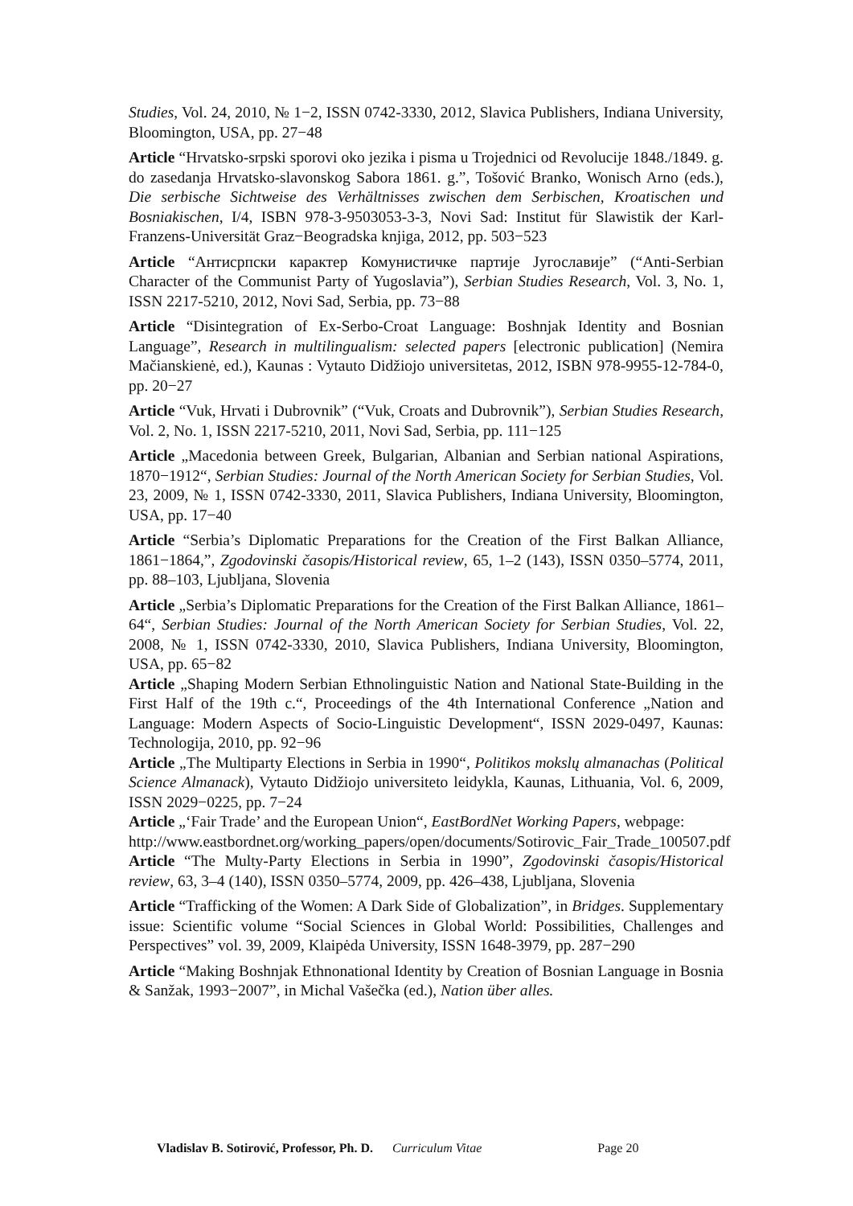Studies, Vol. 24, 2010, № 1−2, ISSN 0742-3330, 2012, Slavica Publishers, Indiana University, Bloomington, USA, pp. 27−48
Article “Hrvatsko-srpski sporovi oko jezika i pisma u Trojednici od Revolucije 1848./1849. g. do zasedanja Hrvatsko-slavonskog Sabora 1861. g.”, Tošović Branko, Wonisch Arno (eds.), Die serbische Sichtweise des Verhältnisses zwischen dem Serbischen, Kroatischen und Bosniakischen, I/4, ISBN 978-3-9503053-3-3, Novi Sad: Institut für Slawistik der Karl-Franzens-Universität Graz−Beogradska knjiga, 2012, pp. 503−523
Article “Антисрпски карактер Комунистичке партије Југославије” (“Anti-Serbian Character of the Communist Party of Yugoslavia”), Serbian Studies Research, Vol. 3, No. 1, ISSN 2217-5210, 2012, Novi Sad, Serbia, pp. 73−88
Article “Disintegration of Ex-Serbo-Croat Language: Boshnjak Identity and Bosnian Language”, Research in multilingualism: selected papers [electronic publication] (Nemira Mačianskienė, ed.), Kaunas : Vytauto Didžiojo universitetas, 2012, ISBN 978-9955-12-784-0, pp. 20−27
Article “Vuk, Hrvati i Dubrovnik” (“Vuk, Croats and Dubrovnik”), Serbian Studies Research, Vol. 2, No. 1, ISSN 2217-5210, 2011, Novi Sad, Serbia, pp. 111−125
Article „Macedonia between Greek, Bulgarian, Albanian and Serbian national Aspirations, 1870−1912“, Serbian Studies: Journal of the North American Society for Serbian Studies, Vol. 23, 2009, № 1, ISSN 0742-3330, 2011, Slavica Publishers, Indiana University, Bloomington, USA, pp. 17−40
Article “Serbia’s Diplomatic Preparations for the Creation of the First Balkan Alliance, 1861−1864,”, Zgodovinski časopis/Historical review, 65, 1–2 (143), ISSN 0350–5774, 2011, pp. 88–103, Ljubljana, Slovenia
Article „Serbia’s Diplomatic Preparations for the Creation of the First Balkan Alliance, 1861–64“, Serbian Studies: Journal of the North American Society for Serbian Studies, Vol. 22, 2008, № 1, ISSN 0742-3330, 2010, Slavica Publishers, Indiana University, Bloomington, USA, pp. 65−82
Article „Shaping Modern Serbian Ethnolinguistic Nation and National State-Building in the First Half of the 19th c.“, Proceedings of the 4th International Conference „Nation and Language: Modern Aspects of Socio-Linguistic Development“, ISSN 2029-0497, Kaunas: Technologija, 2010, pp. 92−96
Article „The Multiparty Elections in Serbia in 1990“, Politikos mokslų almanachas (Political Science Almanack), Vytauto Didžiojo universiteto leidykla, Kaunas, Lithuania, Vol. 6, 2009, ISSN 2029−0225, pp. 7−24
Article „‘Fair Trade’ and the European Union“, EastBordNet Working Papers, webpage:
http://www.eastbordnet.org/working_papers/open/documents/Sotirovic_Fair_Trade_100507.pdf
Article “The Multy-Party Elections in Serbia in 1990”, Zgodovinski časopis/Historical review, 63, 3–4 (140), ISSN 0350–5774, 2009, pp. 426–438, Ljubljana, Slovenia
Article “Trafficking of the Women: A Dark Side of Globalization”, in Bridges. Supplementary issue: Scientific volume “Social Sciences in Global World: Possibilities, Challenges and Perspectives” vol. 39, 2009, Klaipėda University, ISSN 1648-3979, pp. 287−290
Article “Making Boshnjak Ethnonational Identity by Creation of Bosnian Language in Bosnia & Sanžak, 1993−2007”, in Michal Vašečka (ed.), Nation über alles.
Vladislav B. Sotirović, Professor, Ph. D. Curriculum Vitae Page 20